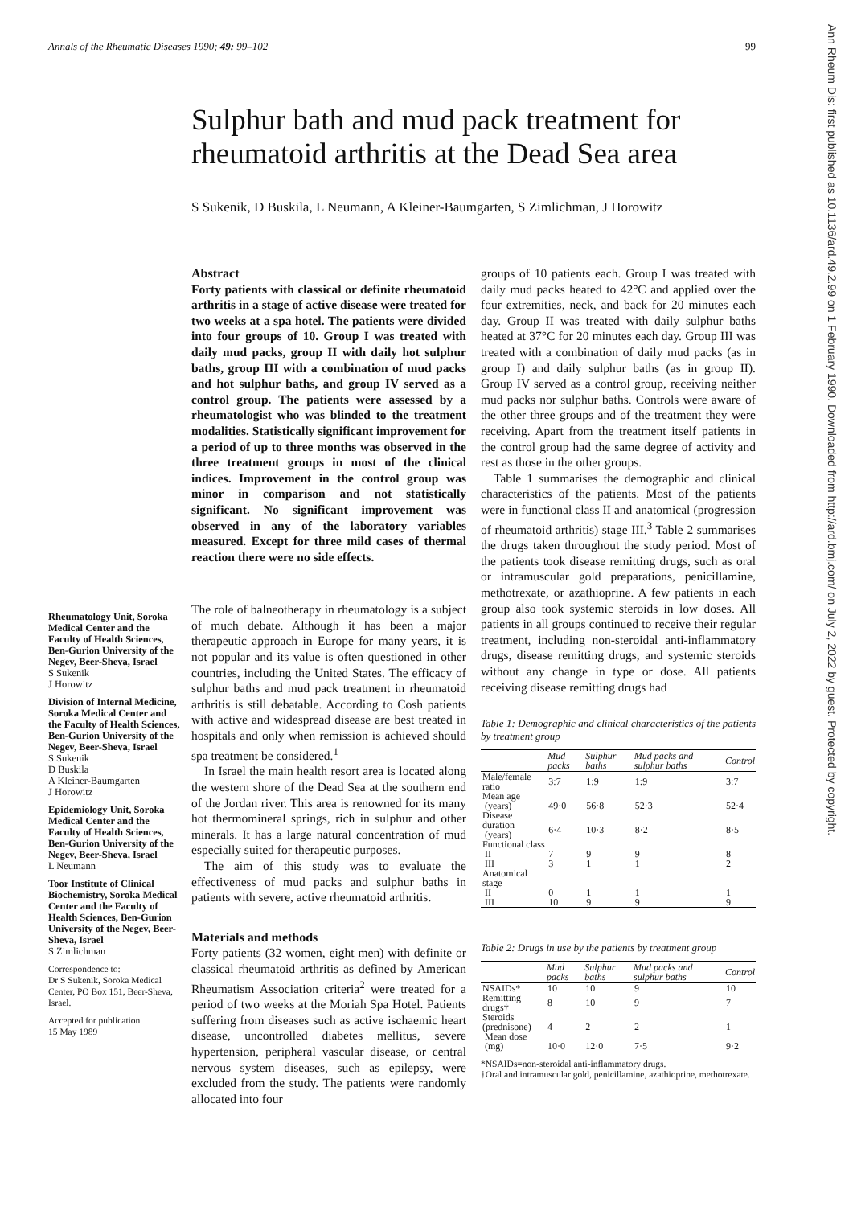Annals of the Rheumatic Diseases 1990; 49: 99–102 99
Ann Rheum Dis: first published as 10.1136/ard.49.2.99 on 1 February 1990. Downloaded from http://ard.bmj.com/ on July 2, 2022 by guest. Protected by copyright.
Sulphur bath and mud pack treatment for
rheumatoid arthritis at the Dead Sea area
S Sukenik, D Buskila, L Neumann, A Kleiner-Baumgarten, S Zimlichman, J Horowitz
Rheumatology Unit, Soroka Medical Center and the Faculty of Health Sciences, Ben-Gurion University of the Negev, Beer-Sheva, Israel
S Sukenik
J Horowitz
Division of Internal Medicine, Soroka Medical Center and the Faculty of Health Sciences, Ben-Gurion University of the Negev, Beer-Sheva, Israel
S Sukenik
D Buskila
A Kleiner-Baumgarten
J Horowitz
Epidemiology Unit, Soroka Medical Center and the Faculty of Health Sciences, Ben-Gurion University of the Negev, Beer-Sheva, Israel
L Neumann
Toor Institute of Clinical Biochemistry, Soroka Medical Center and the Faculty of Health Sciences, Ben-Gurion University of the Negev, Beer-Sheva, Israel
S Zimlichman
Correspondence to:
Dr S Sukenik, Soroka Medical Center, PO Box 151, Beer-Sheva, Israel.
Accepted for publication
15 May 1989
Abstract
Forty patients with classical or definite rheumatoid arthritis in a stage of active disease were treated for two weeks at a spa hotel. The patients were divided into four groups of 10. Group I was treated with daily mud packs, group II with daily hot sulphur baths, group III with a combination of mud packs and hot sulphur baths, and group IV served as a control group. The patients were assessed by a rheumatologist who was blinded to the treatment modalities. Statistically significant improvement for a period of up to three months was observed in the three treatment groups in most of the clinical indices. Improvement in the control group was minor in comparison and not statistically significant. No significant improvement was observed in any of the laboratory variables measured. Except for three mild cases of thermal reaction there were no side effects.
The role of balneotherapy in rheumatology is a subject of much debate. Although it has been a major therapeutic approach in Europe for many years, it is not popular and its value is often questioned in other countries, including the United States. The efficacy of sulphur baths and mud pack treatment in rheumatoid arthritis is still debatable. According to Cosh patients with active and widespread disease are best treated in hospitals and only when remission is achieved should spa treatment be considered.<sup>1</sup>
In Israel the main health resort area is located along the western shore of the Dead Sea at the southern end of the Jordan river. This area is renowned for its many hot thermomineral springs, rich in sulphur and other minerals. It has a large natural concentration of mud especially suited for therapeutic purposes.
The aim of this study was to evaluate the effectiveness of mud packs and sulphur baths in patients with severe, active rheumatoid arthritis.
Materials and methods
Forty patients (32 women, eight men) with definite or classical rheumatoid arthritis as defined by American Rheumatism Association criteria<sup>2</sup> were treated for a period of two weeks at the Moriah Spa Hotel. Patients suffering from diseases such as active ischaemic heart disease, uncontrolled diabetes mellitus, severe hypertension, peripheral vascular disease, or central nervous system diseases, such as epilepsy, were excluded from the study. The patients were randomly allocated into four
groups of 10 patients each. Group I was treated with daily mud packs heated to 42°C and applied over the four extremities, neck, and back for 20 minutes each day. Group II was treated with daily sulphur baths heated at 37°C for 20 minutes each day. Group III was treated with a combination of daily mud packs (as in group I) and daily sulphur baths (as in group II). Group IV served as a control group, receiving neither mud packs nor sulphur baths. Controls were aware of the other three groups and of the treatment they were receiving. Apart from the treatment itself patients in the control group had the same degree of activity and rest as those in the other groups.
Table 1 summarises the demographic and clinical characteristics of the patients. Most of the patients were in functional class II and anatomical (progression of rheumatoid arthritis) stage III.<sup>3</sup> Table 2 summarises the drugs taken throughout the study period. Most of the patients took disease remitting drugs, such as oral or intramuscular gold preparations, penicillamine, methotrexate, or azathioprine. A few patients in each group also took systemic steroids in low doses. All patients in all groups continued to receive their regular treatment, including non-steroidal anti-inflammatory drugs, disease remitting drugs, and systemic steroids without any change in type or dose. All patients receiving disease remitting drugs had
Table 1: Demographic and clinical characteristics of the patients by treatment group
| | Mud packs | Sulphur baths | Mud packs and sulphur baths | Control |
| --- | --- | --- | --- | --- |
| Male/female ratio | 3:7 | 1:9 | 1:9 | 3:7 |
| Mean age (years) | 49·0 | 56·8 | 52·3 | 52·4 |
| Disease duration (years) | 6·4 | 10·3 | 8·2 | 8·5 |
| Functional class | | | | |
| II | 7 | 9 | 9 | 8 |
| III | 3 | 1 | 1 | 2 |
| Anatomical stage | | | | |
| II | 0 | 1 | 1 | 1 |
| III | 10 | 9 | 9 | 9 |
Table 2: Drugs in use by the patients by treatment group
| | Mud packs | Sulphur baths | Mud packs and sulphur baths | Control |
| --- | --- | --- | --- | --- |
| NSAIDs* | 10 | 10 | 9 | 10 |
| Remitting drugs† | 8 | 10 | 9 | 7 |
| Steroids (prednisone) | 4 | 2 | 2 | 1 |
| Mean dose (mg) | 10·0 | 12·0 | 7·5 | 9·2 |
*NSAIDs=non-steroidal anti-inflammatory drugs.
†Oral and intramuscular gold, penicillamine, azathioprine, methotrexate.